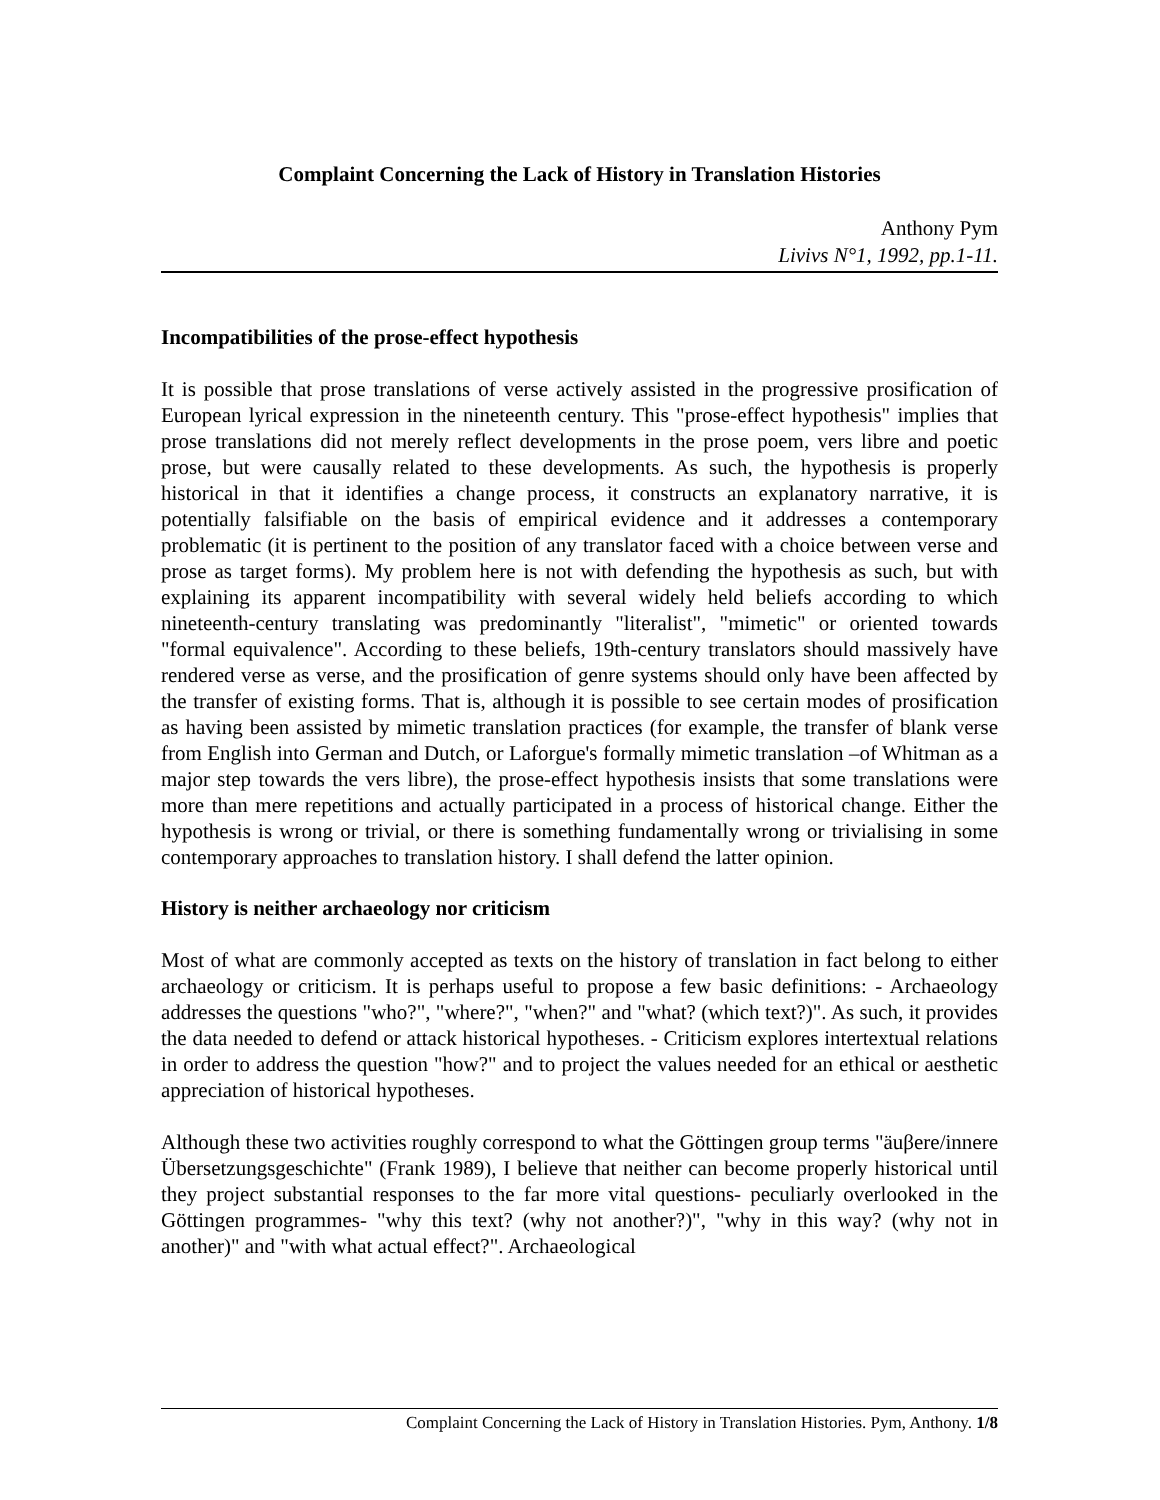Complaint Concerning the Lack of History in Translation Histories
Anthony Pym
Livivs N°1, 1992, pp.1-11.
Incompatibilities of the prose-effect hypothesis
It is possible that prose translations of verse actively assisted in the progressive prosification of European lyrical expression in the nineteenth century. This "prose-effect hypothesis" implies that prose translations did not merely reflect developments in the prose poem, vers libre and poetic prose, but were causally related to these developments. As such, the hypothesis is properly historical in that it identifies a change process, it constructs an explanatory narrative, it is potentially falsifiable on the basis of empirical evidence and it addresses a contemporary problematic (it is pertinent to the position of any translator faced with a choice between verse and prose as target forms). My problem here is not with defending the hypothesis as such, but with explaining its apparent incompatibility with several widely held beliefs according to which nineteenth-century translating was predominantly "literalist", "mimetic" or oriented towards "formal equivalence". According to these beliefs, 19th-century translators should massively have rendered verse as verse, and the prosification of genre systems should only have been affected by the transfer of existing forms. That is, although it is possible to see certain modes of prosification as having been assisted by mimetic translation practices (for example, the transfer of blank verse from English into German and Dutch, or Laforgue's formally mimetic translation –of Whitman as a major step towards the vers libre), the prose-effect hypothesis insists that some translations were more than mere repetitions and actually participated in a process of historical change. Either the hypothesis is wrong or trivial, or there is something fundamentally wrong or trivialising in some contemporary approaches to translation history. I shall defend the latter opinion.
History is neither archaeology nor criticism
Most of what are commonly accepted as texts on the history of translation in fact belong to either archaeology or criticism. It is perhaps useful to propose a few basic definitions: - Archaeology addresses the questions "who?", "where?", "when?" and "what? (which text?)". As such, it provides the data needed to defend or attack historical hypotheses. - Criticism explores intertextual relations in order to address the question "how?" and to project the values needed for an ethical or aesthetic appreciation of historical hypotheses.
Although these two activities roughly correspond to what the Göttingen group terms "äuβere/innere Übersetzungsgeschichte" (Frank 1989), I believe that neither can become properly historical until they project substantial responses to the far more vital questions- peculiarly overlooked in the Göttingen programmes- "why this text? (why not another?)", "why in this way? (why not in another)" and "with what actual effect?". Archaeological
Complaint Concerning the Lack of History in Translation Histories. Pym, Anthony. 1/8